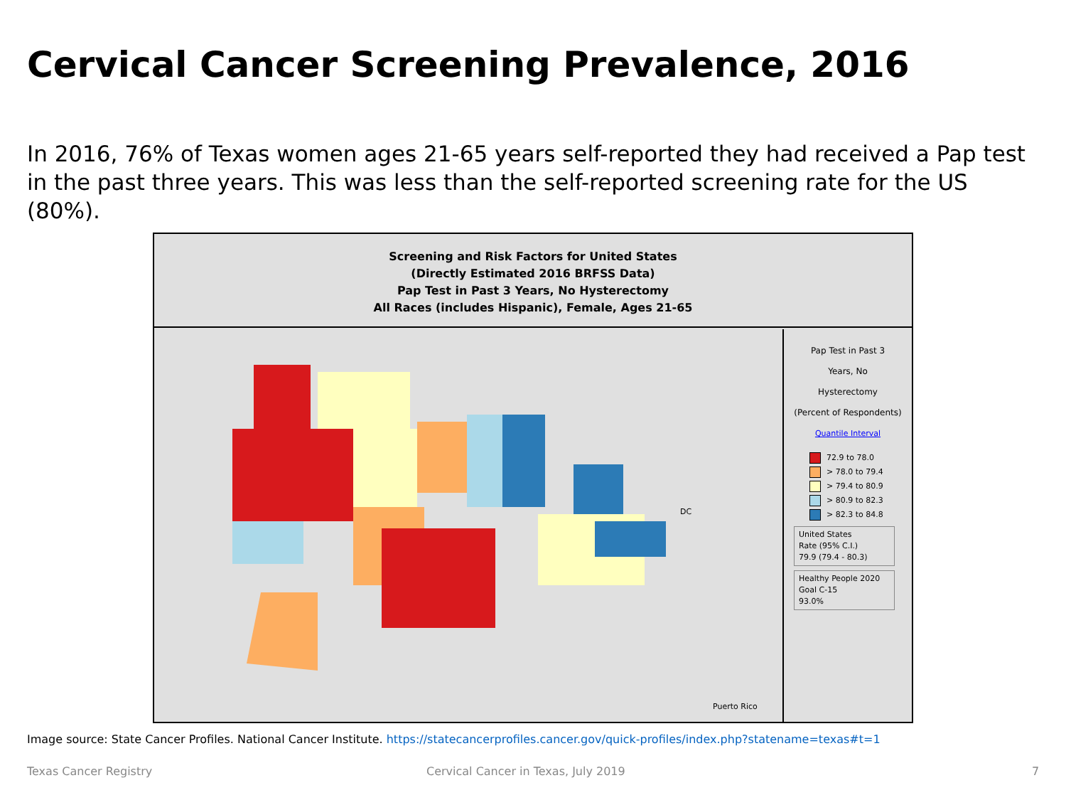Cervical Cancer Screening Prevalence, 2016
In 2016, 76% of Texas women ages 21-65 years self-reported they had received a Pap test in the past three years. This was less than the self-reported screening rate for the US (80%).
Screening and Risk Factors for United States
(Directly Estimated 2016 BRFSS Data)
Pap Test in Past 3 Years, No Hysterectomy
All Races (includes Hispanic), Female, Ages 21-65
DC
Puerto Rico
Pap Test in Past 3
Years, No
Hysterectomy
(Percent of Respondents)
Quantile Interval
72.9 to 78.0
> 78.0 to 79.4
> 79.4 to 80.9
> 80.9 to 82.3
> 82.3 to 84.8
United States
Rate (95% C.I.)
79.9 (79.4 - 80.3)
Healthy People 2020
Goal C-15
93.0%
Image source: State Cancer Profiles. National Cancer Institute. https://statecancerprofiles.cancer.gov/quick-profiles/index.php?statename=texas#t=1
Texas Cancer Registry
Cervical Cancer in Texas, July 2019
7